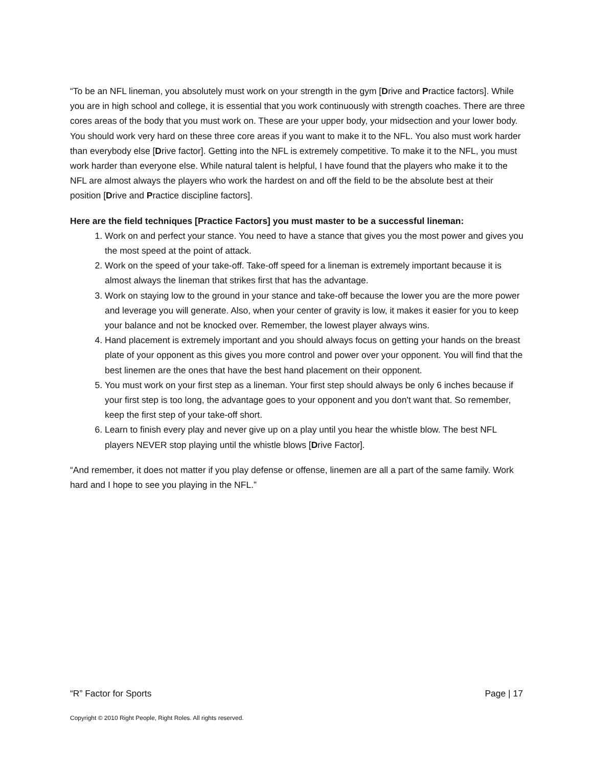“To be an NFL lineman, you absolutely must work on your strength in the gym [Drive and Practice factors]. While you are in high school and college, it is essential that you work continuously with strength coaches. There are three cores areas of the body that you must work on. These are your upper body, your midsection and your lower body. You should work very hard on these three core areas if you want to make it to the NFL. You also must work harder than everybody else [Drive factor]. Getting into the NFL is extremely competitive. To make it to the NFL, you must work harder than everyone else. While natural talent is helpful, I have found that the players who make it to the NFL are almost always the players who work the hardest on and off the field to be the absolute best at their position [Drive and Practice discipline factors].
Here are the field techniques [Practice Factors] you must master to be a successful lineman:
1. Work on and perfect your stance. You need to have a stance that gives you the most power and gives you the most speed at the point of attack.
2. Work on the speed of your take-off. Take-off speed for a lineman is extremely important because it is almost always the lineman that strikes first that has the advantage.
3. Work on staying low to the ground in your stance and take-off because the lower you are the more power and leverage you will generate. Also, when your center of gravity is low, it makes it easier for you to keep your balance and not be knocked over. Remember, the lowest player always wins.
4. Hand placement is extremely important and you should always focus on getting your hands on the breast plate of your opponent as this gives you more control and power over your opponent. You will find that the best linemen are the ones that have the best hand placement on their opponent.
5. You must work on your first step as a lineman. Your first step should always be only 6 inches because if your first step is too long, the advantage goes to your opponent and you don't want that. So remember, keep the first step of your take-off short.
6. Learn to finish every play and never give up on a play until you hear the whistle blow. The best NFL players NEVER stop playing until the whistle blows [Drive Factor].
“And remember, it does not matter if you play defense or offense, linemen are all a part of the same family. Work hard and I hope to see you playing in the NFL.”
“R” Factor for Sports Page | 17
Copyright © 2010 Right People, Right Roles. All rights reserved.